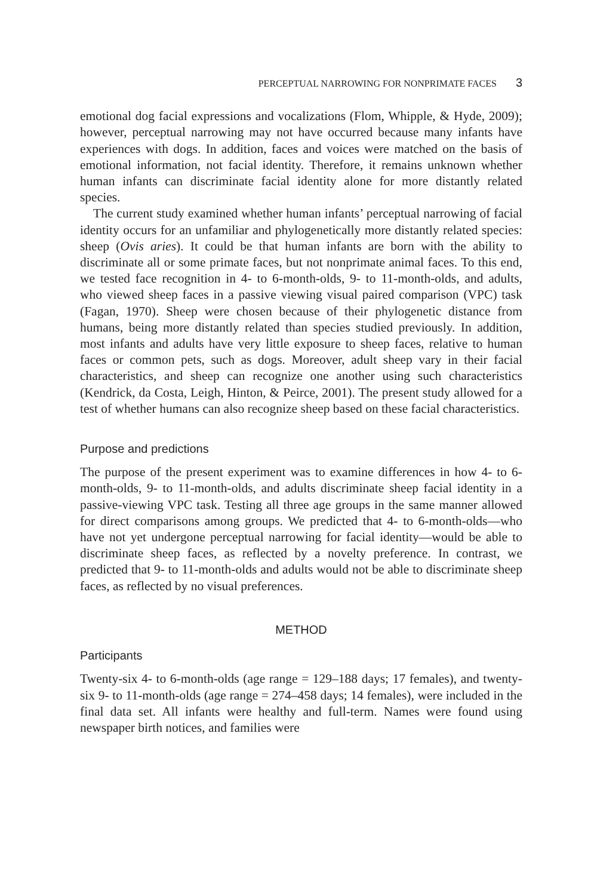PERCEPTUAL NARROWING FOR NONPRIMATE FACES 3
emotional dog facial expressions and vocalizations (Flom, Whipple, & Hyde, 2009); however, perceptual narrowing may not have occurred because many infants have experiences with dogs. In addition, faces and voices were matched on the basis of emotional information, not facial identity. Therefore, it remains unknown whether human infants can discriminate facial identity alone for more distantly related species.
The current study examined whether human infants’ perceptual narrowing of facial identity occurs for an unfamiliar and phylogenetically more distantly related species: sheep (Ovis aries). It could be that human infants are born with the ability to discriminate all or some primate faces, but not nonprimate animal faces. To this end, we tested face recognition in 4- to 6-month-olds, 9- to 11-month-olds, and adults, who viewed sheep faces in a passive viewing visual paired comparison (VPC) task (Fagan, 1970). Sheep were chosen because of their phylogenetic distance from humans, being more distantly related than species studied previously. In addition, most infants and adults have very little exposure to sheep faces, relative to human faces or common pets, such as dogs. Moreover, adult sheep vary in their facial characteristics, and sheep can recognize one another using such characteristics (Kendrick, da Costa, Leigh, Hinton, & Peirce, 2001). The present study allowed for a test of whether humans can also recognize sheep based on these facial characteristics.
Purpose and predictions
The purpose of the present experiment was to examine differences in how 4- to 6-month-olds, 9- to 11-month-olds, and adults discriminate sheep facial identity in a passive-viewing VPC task. Testing all three age groups in the same manner allowed for direct comparisons among groups. We predicted that 4- to 6-month-olds—who have not yet undergone perceptual narrowing for facial identity—would be able to discriminate sheep faces, as reflected by a novelty preference. In contrast, we predicted that 9- to 11-month-olds and adults would not be able to discriminate sheep faces, as reflected by no visual preferences.
METHOD
Participants
Twenty-six 4- to 6-month-olds (age range = 129–188 days; 17 females), and twenty-six 9- to 11-month-olds (age range = 274–458 days; 14 females), were included in the final data set. All infants were healthy and full-term. Names were found using newspaper birth notices, and families were